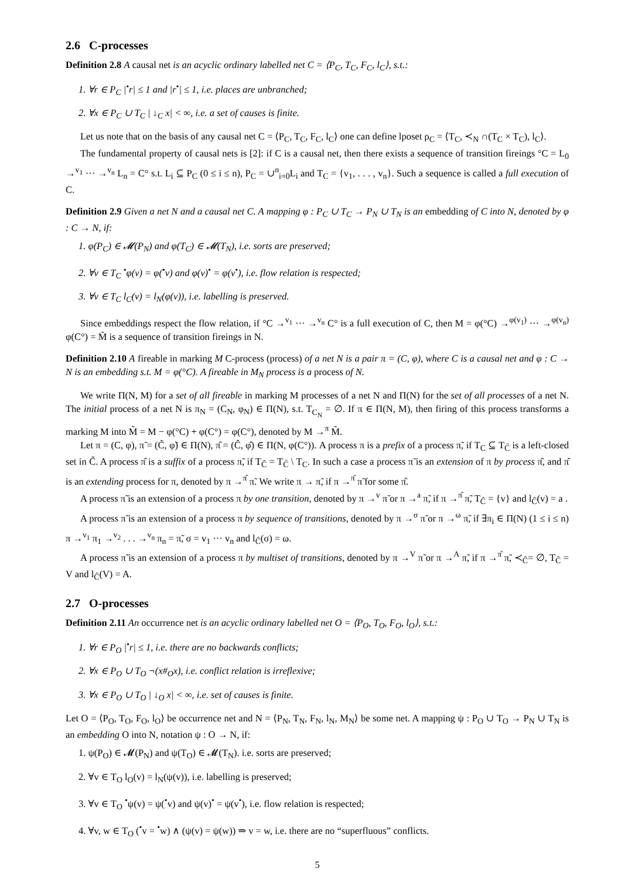2.6 C-processes
Definition 2.8 A causal net is an acyclic ordinary labelled net C = ⟨P<sub>C</sub>, T<sub>C</sub>, F<sub>C</sub>, l<sub>C</sub>⟩, s.t.:
1. ∀r ∈ P<sub>C</sub> |<sup>•</sup>r| ≤ 1 and |r<sup>•</sup>| ≤ 1, i.e. places are unbranched;
2. ∀x ∈ P<sub>C</sub> ∪ T<sub>C</sub> | ↓<sub>C</sub> x| < ∞, i.e. a set of causes is finite.
Let us note that on the basis of any causal net C = ⟨P<sub>C</sub>, T<sub>C</sub>, F<sub>C</sub>, l<sub>C</sub>⟩ one can define lposet ρ<sub>C</sub> = ⟨T<sub>C</sub>, ≺<sub>N</sub> ∩(T<sub>C</sub> × T<sub>C</sub>), l<sub>C</sub>⟩.
The fundamental property of causal nets is [2]: if C is a causal net, then there exists a sequence of transition fireings °C = L<sub>0</sub> →<sup>v<sub>1</sub></sup> ··· →<sup>v<sub>n</sub></sup> L<sub>n</sub> = C° s.t. L<sub>i</sub> ⊆ P<sub>C</sub> (0 ≤ i ≤ n), P<sub>C</sub> = ∪<sup>n</sup><sub>i=0</sub>L<sub>i</sub> and T<sub>C</sub> = {v<sub>1</sub>, . . . , v<sub>n</sub>}. Such a sequence is called a full execution of C.
Definition 2.9 Given a net N and a causal net C. A mapping φ : P<sub>C</sub> ∪ T<sub>C</sub> → P<sub>N</sub> ∪ T<sub>N</sub> is an embedding of C into N, denoted by φ : C → N, if:
1. φ(P<sub>C</sub>) ∈ 𝓜(P<sub>N</sub>) and φ(T<sub>C</sub>) ∈ 𝓜(T<sub>N</sub>), i.e. sorts are preserved;
2. ∀v ∈ T<sub>C</sub> <sup>•</sup>φ(v) = φ(<sup>•</sup>v) and φ(v)<sup>•</sup> = φ(v<sup>•</sup>), i.e. flow relation is respected;
3. ∀v ∈ T<sub>C</sub> l<sub>C</sub>(v) = l<sub>N</sub>(φ(v)), i.e. labelling is preserved.
Since embeddings respect the flow relation, if °C →<sup>v<sub>1</sub></sup> ··· →<sup>v<sub>n</sub></sup> C° is a full execution of C, then M = φ(°C) →<sup>φ(v<sub>1</sub>)</sup> ··· →<sup>φ(v<sub>n</sub>)</sup> φ(C°) = M̃ is a sequence of transition fireings in N.
Definition 2.10 A fireable in marking M C-process (process) of a net N is a pair π = (C, φ), where C is a causal net and φ : C → N is an embedding s.t. M = φ(°C). A fireable in M<sub>N</sub> process is a process of N.
We write Π(N, M) for a set of all fireable in marking M processes of a net N and Π(N) for the set of all processes of a net N. The initial process of a net N is π<sub>N</sub> = (C<sub>N</sub>, φ<sub>N</sub>) ∈ Π(N), s.t. T<sub>C<sub>N</sub></sub> = ∅. If π ∈ Π(N, M), then firing of this process transforms a marking M into M̃ = M − φ(°C) + φ(C°) = φ(C°), denoted by M →<sup>π</sup> M̃.
Let π = (C, φ), π̃ = (C̃, φ̃) ∈ Π(N), π̂ = (Ĉ, φ̂) ∈ Π(N, φ(C°)). A process π is a prefix of a process π̃, if T<sub>C</sub> ⊆ T<sub>C̃</sub> is a left-closed set in C̃. A process π̂ is a suffix of a process π̃, if T<sub>Ĉ</sub> = T<sub>C̃</sub> \ T<sub>C</sub>. In such a case a process π̃ is an extension of π by process π̂, and π̂ is an extending process for π, denoted by π →<sup>π̂</sup> π̃. We write π → π̃, if π →<sup>π̂</sup> π̃ for some π̂.
A process π̃ is an extension of a process π by one transition, denoted by π →<sup>v</sup> π̃ or π →<sup>a</sup> π̃, if π →<sup>π̂</sup> π̃, T<sub>Ĉ</sub> = {v} and l<sub>Ĉ</sub>(v) = a .
A process π̃ is an extension of a process π by sequence of transitions, denoted by π →<sup>σ</sup> π̃ or π →<sup>ω</sup> π̃, if ∃π<sub>i</sub> ∈ Π(N) (1 ≤ i ≤ n) π →<sup>v<sub>1</sub></sup> π<sub>1</sub> →<sup>v<sub>2</sub></sup> . . . →<sup>v<sub>n</sub></sup> π<sub>n</sub> = π̃, σ = v<sub>1</sub> ··· v<sub>n</sub> and l<sub>Ĉ</sub>(σ) = ω.
A process π̃ is an extension of a process π by multiset of transitions, denoted by π →<sup>V</sup> π̃ or π →<sup>A</sup> π̃, if π →<sup>π̂</sup> π̃, ≺<sub>Ĉ</sub>= ∅, T<sub>Ĉ</sub> = V and l<sub>Ĉ</sub>(V) = A.
2.7 O-processes
Definition 2.11 An occurrence net is an acyclic ordinary labelled net O = ⟨P<sub>O</sub>, T<sub>O</sub>, F<sub>O</sub>, l<sub>O</sub>⟩, s.t.:
1. ∀r ∈ P<sub>O</sub> |<sup>•</sup>r| ≤ 1, i.e. there are no backwards conflicts;
2. ∀x ∈ P<sub>O</sub> ∪ T<sub>O</sub> ¬(x#<sub>O</sub>x), i.e. conflict relation is irreflexive;
3. ∀x ∈ P<sub>O</sub> ∪ T<sub>O</sub> | ↓<sub>O</sub> x| < ∞, i.e. set of causes is finite.
Let O = ⟨P<sub>O</sub>, T<sub>O</sub>, F<sub>O</sub>, l<sub>O</sub>⟩ be occurrence net and N = ⟨P<sub>N</sub>, T<sub>N</sub>, F<sub>N</sub>, l<sub>N</sub>, M<sub>N</sub>⟩ be some net. A mapping ψ : P<sub>O</sub> ∪ T<sub>O</sub> → P<sub>N</sub> ∪ T<sub>N</sub> is an embedding O into N, notation ψ : O → N, if:
1. ψ(P<sub>O</sub>) ∈ 𝓜(P<sub>N</sub>) and ψ(T<sub>O</sub>) ∈ 𝓜(T<sub>N</sub>). i.e. sorts are preserved;
2. ∀v ∈ T<sub>O</sub> l<sub>O</sub>(v) = l<sub>N</sub>(ψ(v)), i.e. labelling is preserved;
3. ∀v ∈ T<sub>O</sub> <sup>•</sup>ψ(v) = ψ(<sup>•</sup>v) and ψ(v)<sup>•</sup> = ψ(v<sup>•</sup>), i.e. flow relation is respected;
4. ∀v, w ∈ T<sub>O</sub> (<sup>•</sup>v = <sup>•</sup>w) ∧ (ψ(v) = ψ(w)) ⇒ v = w, i.e. there are no “superfluous” conflicts.
5